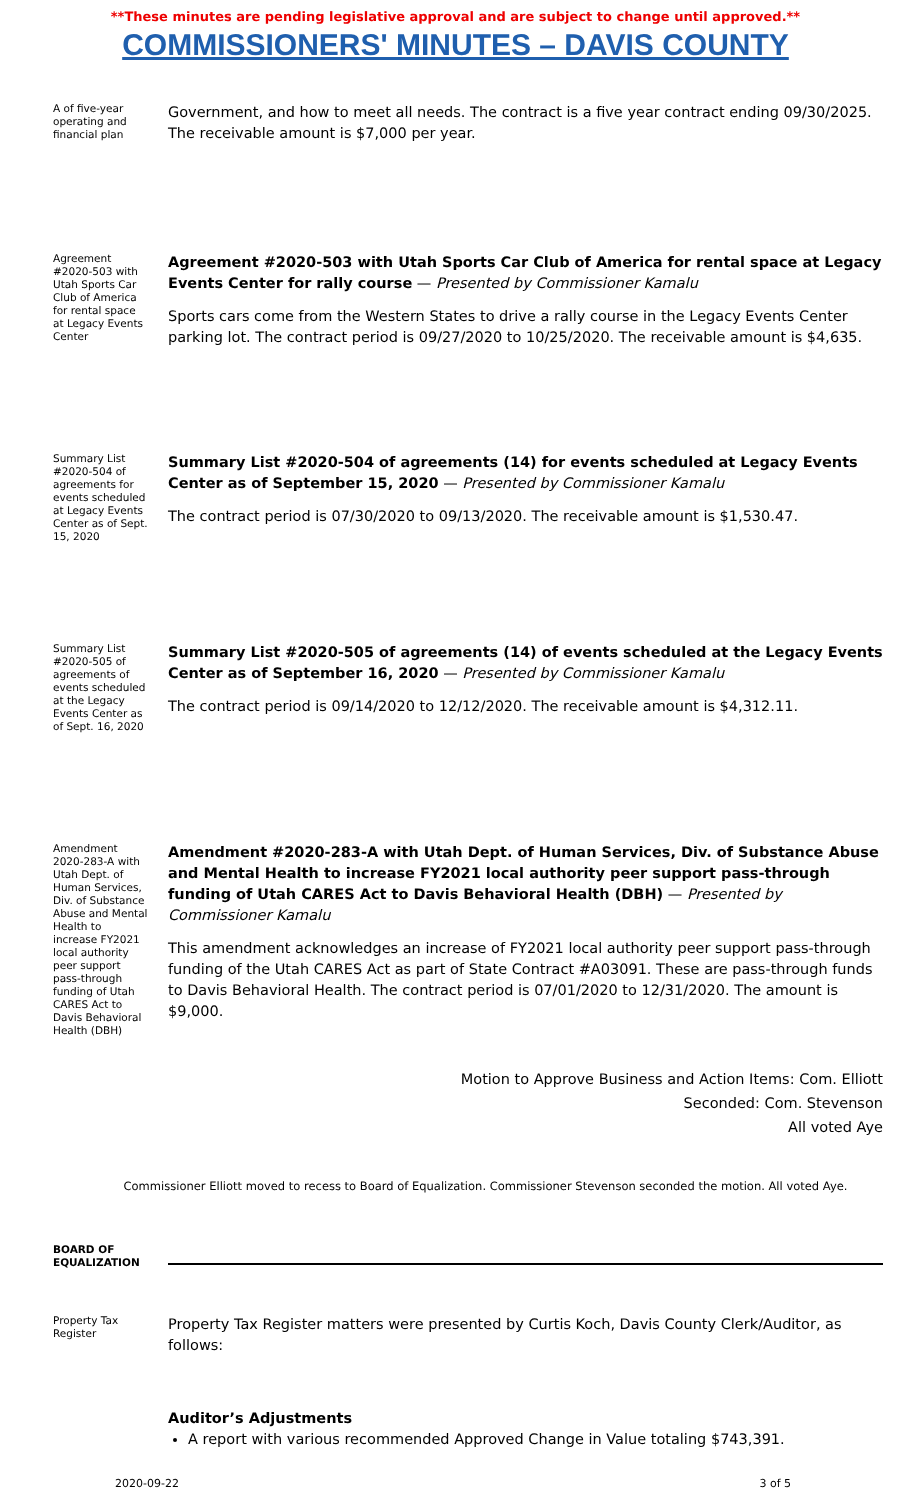**These minutes are pending legislative approval and are subject to change until approved.**
COMMISSIONERS' MINUTES – DAVIS COUNTY
A of five-year operating and financial plan
Government, and how to meet all needs. The contract is a five year contract ending 09/30/2025. The receivable amount is $7,000 per year.
Agreement #2020-503 with Utah Sports Car Club of America for rental space at Legacy Events Center
Agreement #2020-503 with Utah Sports Car Club of America for rental space at Legacy Events Center for rally course — Presented by Commissioner Kamalu
Sports cars come from the Western States to drive a rally course in the Legacy Events Center parking lot. The contract period is 09/27/2020 to 10/25/2020. The receivable amount is $4,635.
Summary List #2020-504 of agreements for events scheduled at Legacy Events Center as of Sept. 15, 2020
Summary List #2020-504 of agreements (14) for events scheduled at Legacy Events Center as of September 15, 2020 — Presented by Commissioner Kamalu
The contract period is 07/30/2020 to 09/13/2020. The receivable amount is $1,530.47.
Summary List #2020-505 of agreements of events scheduled at the Legacy Events Center as of Sept. 16, 2020
Summary List #2020-505 of agreements (14) of events scheduled at the Legacy Events Center as of September 16, 2020 — Presented by Commissioner Kamalu
The contract period is 09/14/2020 to 12/12/2020. The receivable amount is $4,312.11.
Amendment 2020-283-A with Utah Dept. of Human Services, Div. of Substance Abuse and Mental Health to increase FY2021 local authority peer support pass-through funding of Utah CARES Act to Davis Behavioral Health (DBH)
Amendment #2020-283-A with Utah Dept. of Human Services, Div. of Substance Abuse and Mental Health to increase FY2021 local authority peer support pass-through funding of Utah CARES Act to Davis Behavioral Health (DBH) — Presented by Commissioner Kamalu
This amendment acknowledges an increase of FY2021 local authority peer support pass-through funding of the Utah CARES Act as part of State Contract #A03091. These are pass-through funds to Davis Behavioral Health. The contract period is 07/01/2020 to 12/31/2020. The amount is $9,000.
Motion to Approve Business and Action Items: Com. Elliott
Seconded: Com. Stevenson
All voted Aye
Commissioner Elliott moved to recess to Board of Equalization. Commissioner Stevenson seconded the motion. All voted Aye.
BOARD OF EQUALIZATION
Property Tax Register
Property Tax Register matters were presented by Curtis Koch, Davis County Clerk/Auditor, as follows:
Auditor’s Adjustments
A report with various recommended Approved Change in Value totaling $743,391.
2020-09-22 3 of 5